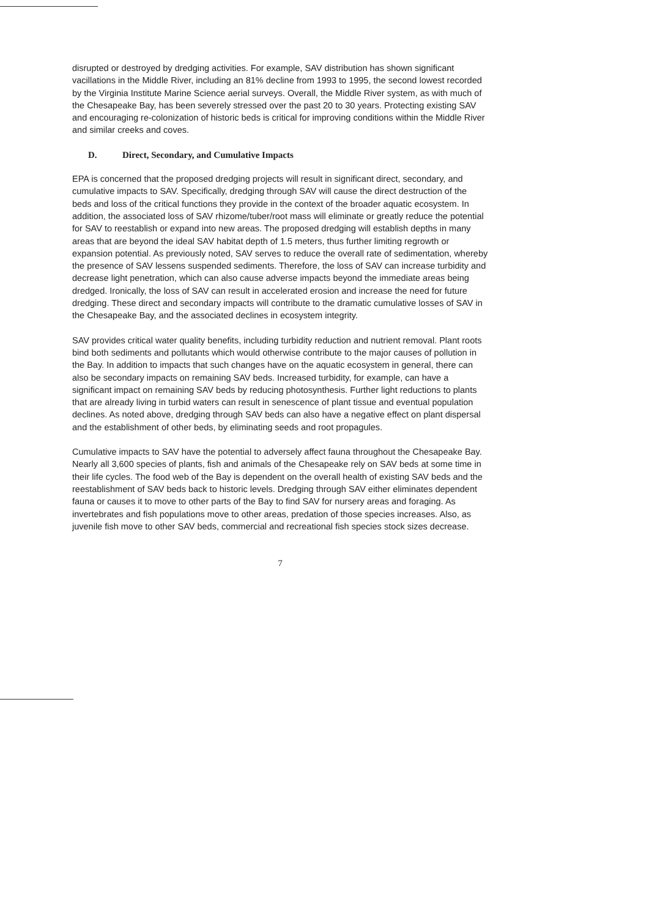disrupted or destroyed by dredging activities. For example, SAV distribution has shown significant vacillations in the Middle River, including an 81% decline from 1993 to 1995, the second lowest recorded by the Virginia Institute Marine Science aerial surveys. Overall, the Middle River system, as with much of the Chesapeake Bay, has been severely stressed over the past 20 to 30 years. Protecting existing SAV and encouraging re-colonization of historic beds is critical for improving conditions within the Middle River and similar creeks and coves.
D. Direct, Secondary, and Cumulative Impacts
EPA is concerned that the proposed dredging projects will result in significant direct, secondary, and cumulative impacts to SAV. Specifically, dredging through SAV will cause the direct destruction of the beds and loss of the critical functions they provide in the context of the broader aquatic ecosystem. In addition, the associated loss of SAV rhizome/tuber/root mass will eliminate or greatly reduce the potential for SAV to reestablish or expand into new areas. The proposed dredging will establish depths in many areas that are beyond the ideal SAV habitat depth of 1.5 meters, thus further limiting regrowth or expansion potential. As previously noted, SAV serves to reduce the overall rate of sedimentation, whereby the presence of SAV lessens suspended sediments. Therefore, the loss of SAV can increase turbidity and decrease light penetration, which can also cause adverse impacts beyond the immediate areas being dredged. Ironically, the loss of SAV can result in accelerated erosion and increase the need for future dredging. These direct and secondary impacts will contribute to the dramatic cumulative losses of SAV in the Chesapeake Bay, and the associated declines in ecosystem integrity.
SAV provides critical water quality benefits, including turbidity reduction and nutrient removal. Plant roots bind both sediments and pollutants which would otherwise contribute to the major causes of pollution in the Bay. In addition to impacts that such changes have on the aquatic ecosystem in general, there can also be secondary impacts on remaining SAV beds. Increased turbidity, for example, can have a significant impact on remaining SAV beds by reducing photosynthesis. Further light reductions to plants that are already living in turbid waters can result in senescence of plant tissue and eventual population declines. As noted above, dredging through SAV beds can also have a negative effect on plant dispersal and the establishment of other beds, by eliminating seeds and root propagules.
Cumulative impacts to SAV have the potential to adversely affect fauna throughout the Chesapeake Bay. Nearly all 3,600 species of plants, fish and animals of the Chesapeake rely on SAV beds at some time in their life cycles. The food web of the Bay is dependent on the overall health of existing SAV beds and the reestablishment of SAV beds back to historic levels. Dredging through SAV either eliminates dependent fauna or causes it to move to other parts of the Bay to find SAV for nursery areas and foraging. As invertebrates and fish populations move to other areas, predation of those species increases. Also, as juvenile fish move to other SAV beds, commercial and recreational fish species stock sizes decrease.
7